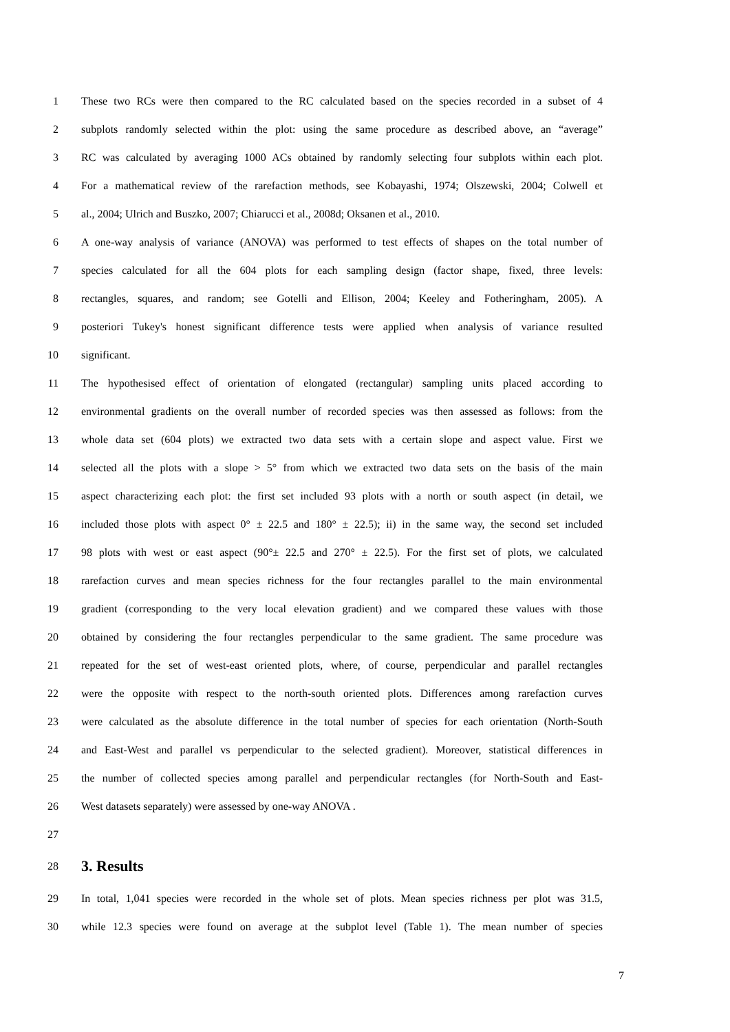1 These two RCs were then compared to the RC calculated based on the species recorded in a subset of 4
2 subplots randomly selected within the plot: using the same procedure as described above, an “average”
3 RC was calculated by averaging 1000 ACs obtained by randomly selecting four subplots within each plot.
4 For a mathematical review of the rarefaction methods, see Kobayashi, 1974; Olszewski, 2004; Colwell et
5 al., 2004; Ulrich and Buszko, 2007; Chiarucci et al., 2008d; Oksanen et al., 2010.
6 A one-way analysis of variance (ANOVA) was performed to test effects of shapes on the total number of
7 species calculated for all the 604 plots for each sampling design (factor shape, fixed, three levels:
8 rectangles, squares, and random; see Gotelli and Ellison, 2004; Keeley and Fotheringham, 2005). A
9 posteriori Tukey's honest significant difference tests were applied when analysis of variance resulted
10 significant.
11 The hypothesised effect of orientation of elongated (rectangular) sampling units placed according to
12 environmental gradients on the overall number of recorded species was then assessed as follows: from the
13 whole data set (604 plots) we extracted two data sets with a certain slope and aspect value. First we
14 selected all the plots with a slope > 5° from which we extracted two data sets on the basis of the main
15 aspect characterizing each plot: the first set included 93 plots with a north or south aspect (in detail, we
16 included those plots with aspect 0° ± 22.5 and 180° ± 22.5); ii) in the same way, the second set included
17 98 plots with west or east aspect (90°± 22.5 and 270° ± 22.5). For the first set of plots, we calculated
18 rarefaction curves and mean species richness for the four rectangles parallel to the main environmental
19 gradient (corresponding to the very local elevation gradient) and we compared these values with those
20 obtained by considering the four rectangles perpendicular to the same gradient. The same procedure was
21 repeated for the set of west-east oriented plots, where, of course, perpendicular and parallel rectangles
22 were the opposite with respect to the north-south oriented plots. Differences among rarefaction curves
23 were calculated as the absolute difference in the total number of species for each orientation (North-South
24 and East-West and parallel vs perpendicular to the selected gradient). Moreover, statistical differences in
25 the number of collected species among parallel and perpendicular rectangles (for North-South and East-
26 West datasets separately) were assessed by one-way ANOVA .
27
28 3. Results
29 In total, 1,041 species were recorded in the whole set of plots. Mean species richness per plot was 31.5,
30 while 12.3 species were found on average at the subplot level (Table 1). The mean number of species
7